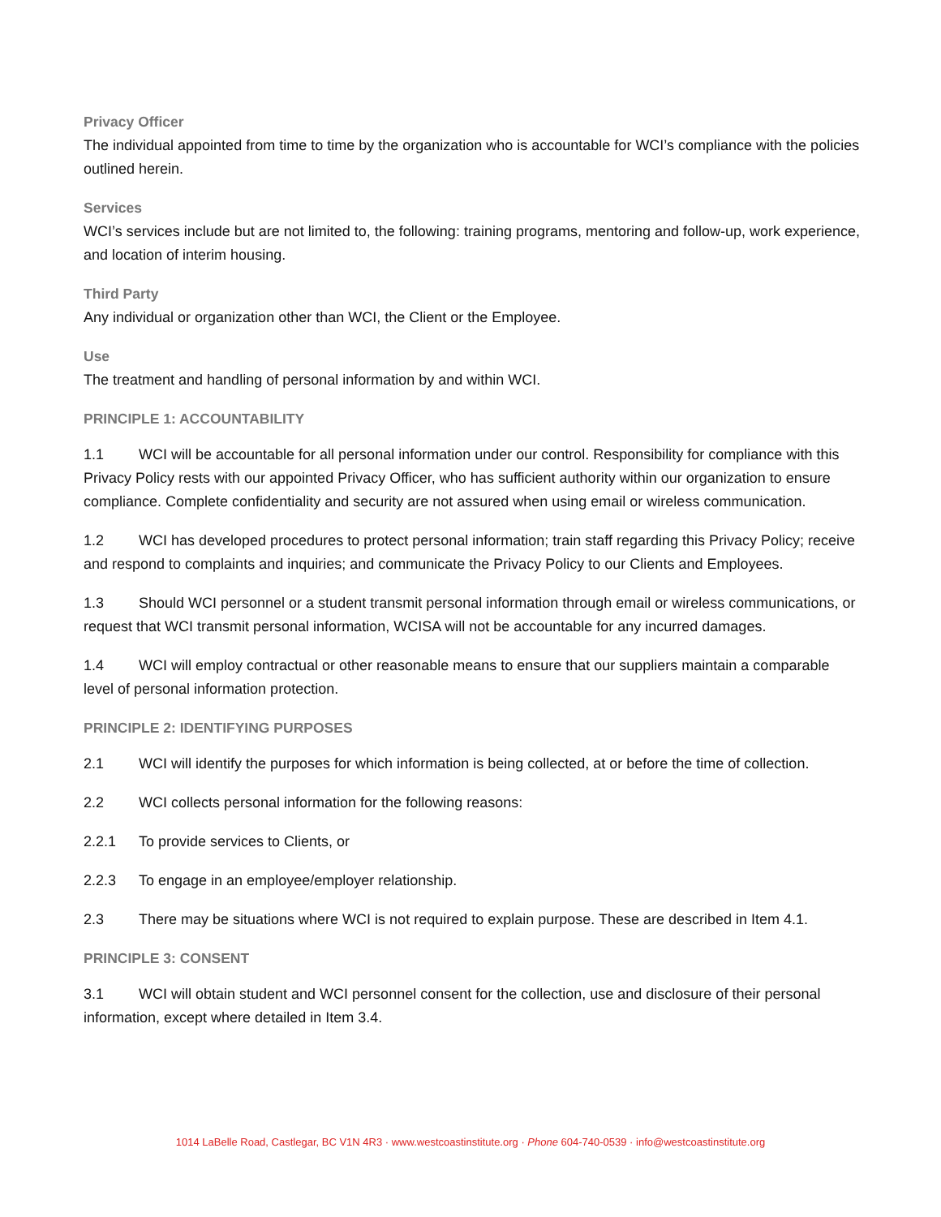Privacy Officer
The individual appointed from time to time by the organization who is accountable for WCI’s compliance with the policies outlined herein.
Services
WCI’s services include but are not limited to, the following: training programs, mentoring and follow-up, work experience, and location of interim housing.
Third Party
Any individual or organization other than WCI, the Client or the Employee.
Use
The treatment and handling of personal information by and within WCI.
PRINCIPLE 1: ACCOUNTABILITY
1.1 WCI will be accountable for all personal information under our control. Responsibility for compliance with this Privacy Policy rests with our appointed Privacy Officer, who has sufficient authority within our organization to ensure compliance. Complete confidentiality and security are not assured when using email or wireless communication.
1.2 WCI has developed procedures to protect personal information; train staff regarding this Privacy Policy; receive and respond to complaints and inquiries; and communicate the Privacy Policy to our Clients and Employees.
1.3 Should WCI personnel or a student transmit personal information through email or wireless communications, or request that WCI transmit personal information, WCISA will not be accountable for any incurred damages.
1.4 WCI will employ contractual or other reasonable means to ensure that our suppliers maintain a comparable level of personal information protection.
PRINCIPLE 2: IDENTIFYING PURPOSES
2.1 WCI will identify the purposes for which information is being collected, at or before the time of collection.
2.2 WCI collects personal information for the following reasons:
2.2.1 To provide services to Clients, or
2.2.3 To engage in an employee/employer relationship.
2.3 There may be situations where WCI is not required to explain purpose. These are described in Item 4.1.
PRINCIPLE 3: CONSENT
3.1 WCI will obtain student and WCI personnel consent for the collection, use and disclosure of their personal information, except where detailed in Item 3.4.
1014 LaBelle Road, Castlegar, BC V1N 4R3 · www.westcoastinstitute.org · Phone 604-740-0539 · info@westcoastinstitute.org